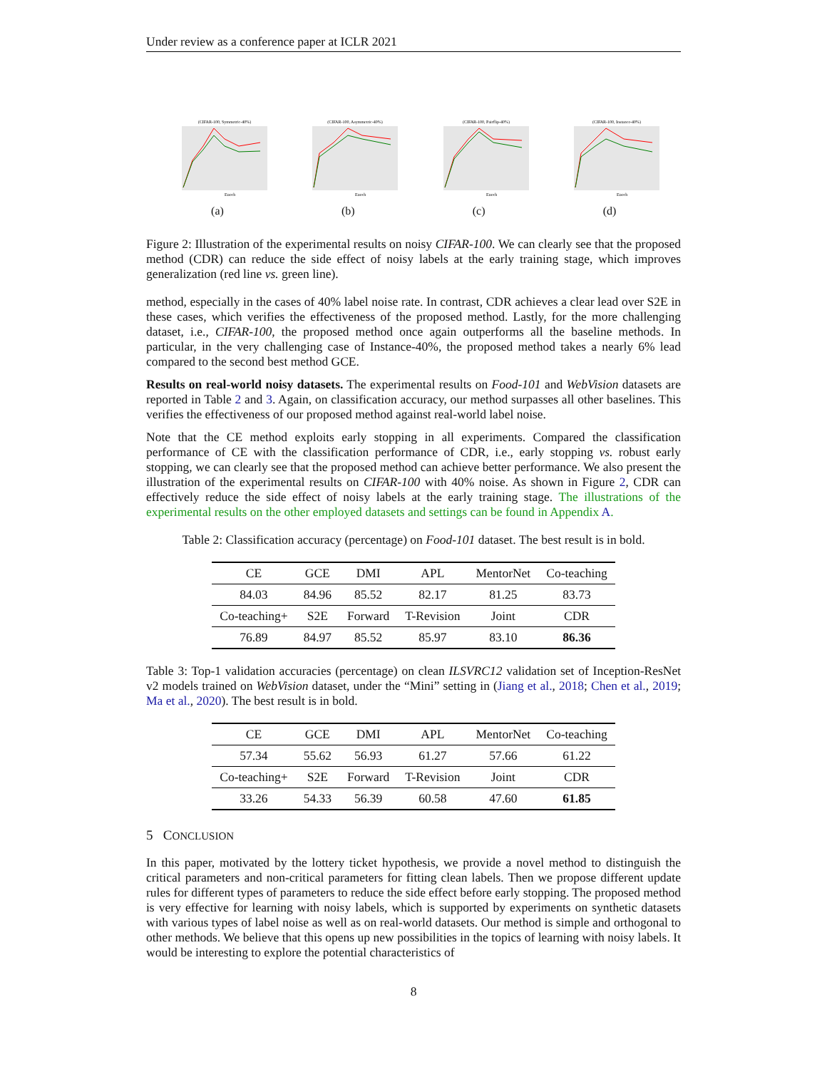Under review as a conference paper at ICLR 2021
(CIFAR-100, Symmetric-40%)
Epoch
(a)
(CIFAR-100, Asymmetric-40%)
Epoch
(b)
(CIFAR-100, Pairflip-40%)
Epoch
(c)
(CIFAR-100, Instance-40%)
Epoch
(d)
Figure 2: Illustration of the experimental results on noisy CIFAR-100. We can clearly see that the proposed method (CDR) can reduce the side effect of noisy labels at the early training stage, which improves generalization (red line vs. green line).
method, especially in the cases of 40% label noise rate. In contrast, CDR achieves a clear lead over S2E in these cases, which verifies the effectiveness of the proposed method. Lastly, for the more challenging dataset, i.e., CIFAR-100, the proposed method once again outperforms all the baseline methods. In particular, in the very challenging case of Instance-40%, the proposed method takes a nearly 6% lead compared to the second best method GCE.
Results on real-world noisy datasets. The experimental results on Food-101 and WebVision datasets are reported in Table 2 and 3. Again, on classification accuracy, our method surpasses all other baselines. This verifies the effectiveness of our proposed method against real-world label noise.
Note that the CE method exploits early stopping in all experiments. Compared the classification performance of CE with the classification performance of CDR, i.e., early stopping vs. robust early stopping, we can clearly see that the proposed method can achieve better performance. We also present the illustration of the experimental results on CIFAR-100 with 40% noise. As shown in Figure 2, CDR can effectively reduce the side effect of noisy labels at the early training stage. The illustrations of the experimental results on the other employed datasets and settings can be found in Appendix A.
Table 2: Classification accuracy (percentage) on Food-101 dataset. The best result is in bold.
| CE | GCE | DMI | APL | MentorNet | Co-teaching |
| 84.03 | 84.96 | 85.52 | 82.17 | 81.25 | 83.73 |
| Co-teaching+ | S2E | Forward | T-Revision | Joint | CDR |
| 76.89 | 84.97 | 85.52 | 85.97 | 83.10 | 86.36 |
Table 3: Top-1 validation accuracies (percentage) on clean ILSVRC12 validation set of Inception-ResNet v2 models trained on WebVision dataset, under the “Mini” setting in (Jiang et al., 2018; Chen et al., 2019; Ma et al., 2020). The best result is in bold.
| CE | GCE | DMI | APL | MentorNet | Co-teaching |
| 57.34 | 55.62 | 56.93 | 61.27 | 57.66 | 61.22 |
| Co-teaching+ | S2E | Forward | T-Revision | Joint | CDR |
| 33.26 | 54.33 | 56.39 | 60.58 | 47.60 | 61.85 |
5 CONCLUSION
In this paper, motivated by the lottery ticket hypothesis, we provide a novel method to distinguish the critical parameters and non-critical parameters for fitting clean labels. Then we propose different update rules for different types of parameters to reduce the side effect before early stopping. The proposed method is very effective for learning with noisy labels, which is supported by experiments on synthetic datasets with various types of label noise as well as on real-world datasets. Our method is simple and orthogonal to other methods. We believe that this opens up new possibilities in the topics of learning with noisy labels. It would be interesting to explore the potential characteristics of
8